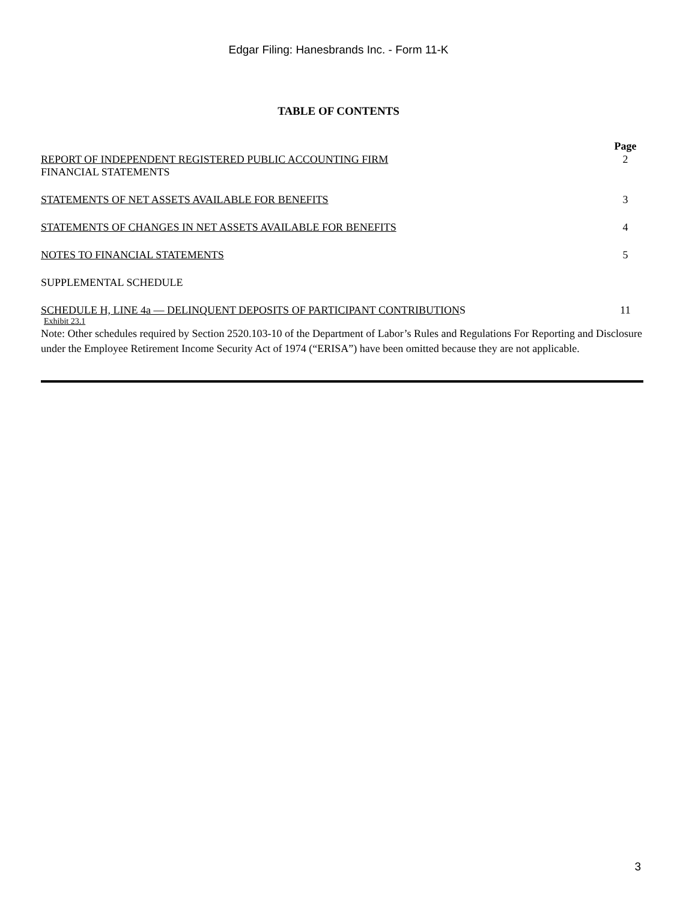Edgar Filing: Hanesbrands Inc. - Form 11-K
TABLE OF CONTENTS
| | Page |
| REPORT OF INDEPENDENT REGISTERED PUBLIC ACCOUNTING FIRM | 2 |
| FINANCIAL STATEMENTS | |
| STATEMENTS OF NET ASSETS AVAILABLE FOR BENEFITS | 3 |
| STATEMENTS OF CHANGES IN NET ASSETS AVAILABLE FOR BENEFITS | 4 |
| NOTES TO FINANCIAL STATEMENTS | 5 |
| SUPPLEMENTAL SCHEDULE | |
| SCHEDULE H, LINE 4a — DELINQUENT DEPOSITS OF PARTICIPANT CONTRIBUTION S | 11 |
| Exhibit 23.1 | |
Note: Other schedules required by Section 2520.103-10 of the Department of Labor’s Rules and Regulations For Reporting and Disclosure under the Employee Retirement Income Security Act of 1974 (“ERISA”) have been omitted because they are not applicable.
3